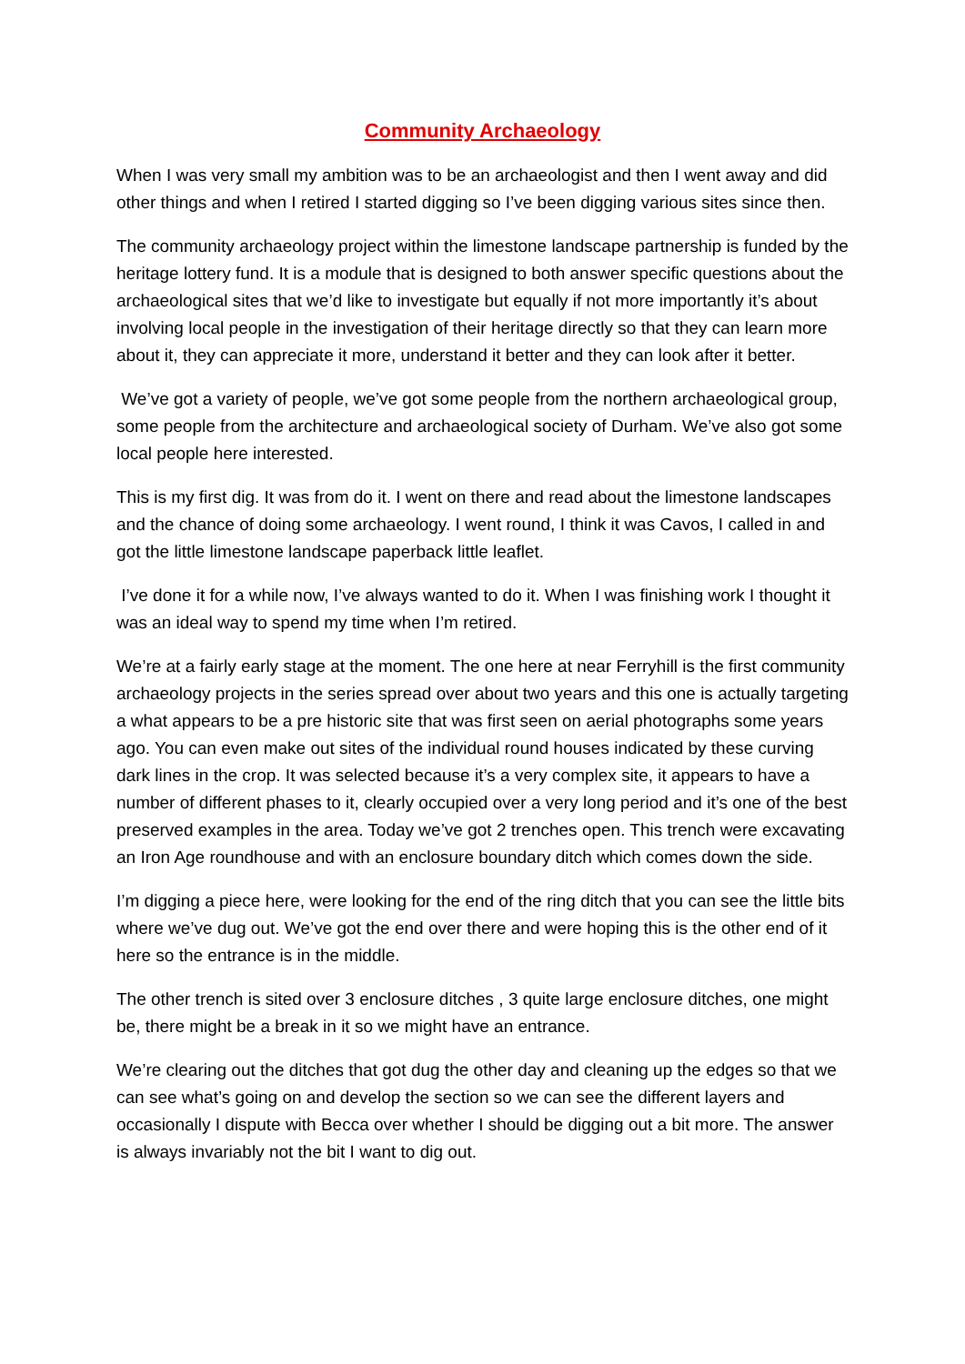Community Archaeology
When I was very small my ambition was to be an archaeologist and then I went away and did other things and when I retired I started digging so I’ve been digging various sites since then.
The community archaeology project within the limestone landscape partnership is funded by the heritage lottery fund. It is a module that is designed to both answer specific questions about the archaeological sites that we’d like to investigate but equally if not more importantly it’s about involving local people in the investigation of their heritage directly so that they can learn more about it, they can appreciate it more, understand it better and they can look after it better.
We’ve got a variety of people, we’ve got some people from the northern archaeological group, some people from the architecture and archaeological society of Durham. We’ve also got some local people here interested.
This is my first dig. It was from do it. I went on there and read about the limestone landscapes and the chance of doing some archaeology. I went round, I think it was Cavos, I called in and got the little limestone landscape paperback little leaflet.
I’ve done it for a while now, I’ve always wanted to do it. When I was finishing work I thought it was an ideal way to spend my time when I’m retired.
We’re at a fairly early stage at the moment. The one here at near Ferryhill is the first community archaeology projects in the series spread over about two years and this one is actually targeting a what appears to be a pre historic site that was first seen on aerial photographs some years ago. You can even make out sites of the individual round houses indicated by these curving dark lines in the crop. It was selected because it’s a very complex site, it appears to have a number of different phases to it, clearly occupied over a very long period and it’s one of the best preserved examples in the area. Today we’ve got 2 trenches open. This trench were excavating an Iron Age roundhouse and with an enclosure boundary ditch which comes down the side.
I’m digging a piece here, were looking for the end of the ring ditch that you can see the little bits where we’ve dug out. We’ve got the end over there and were hoping this is the other end of it here so the entrance is in the middle.
The other trench is sited over 3 enclosure ditches , 3 quite large enclosure ditches, one might be, there might be a break in it so we might have an entrance.
We’re clearing out the ditches that got dug the other day and cleaning up the edges so that we can see what’s going on and develop the section so we can see the different layers and occasionally I dispute with Becca over whether I should be digging out a bit more. The answer is always invariably not the bit I want to dig out.